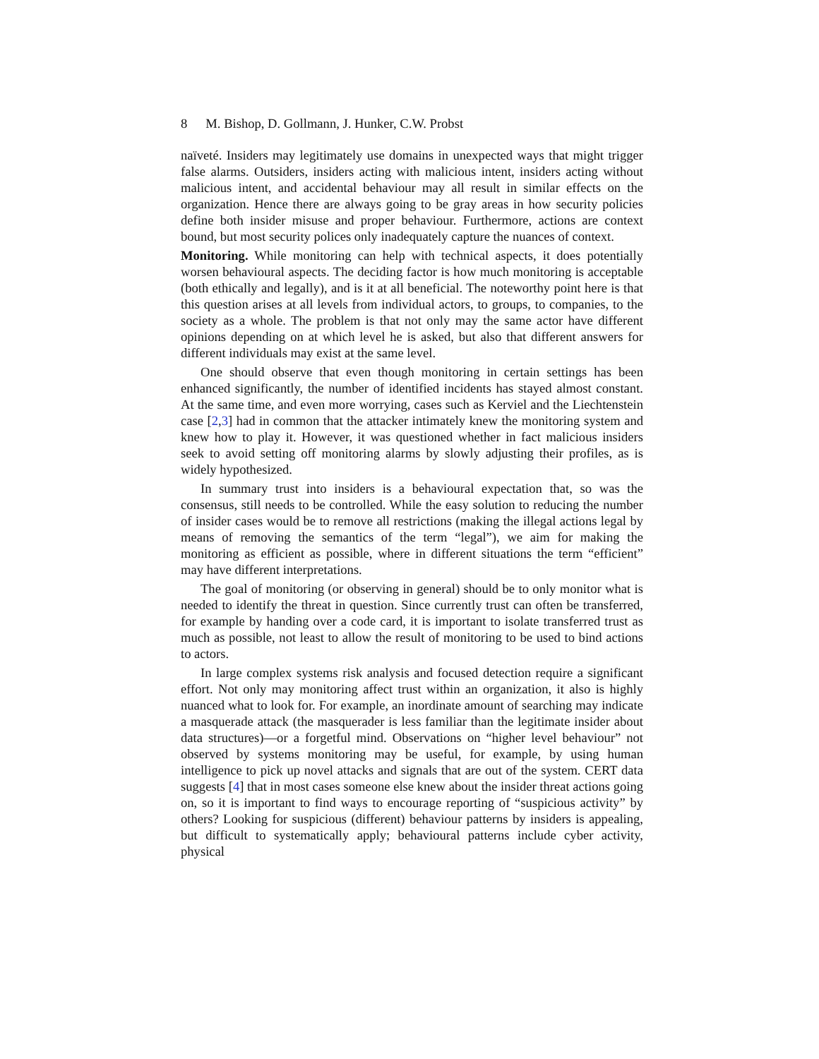8 M. Bishop, D. Gollmann, J. Hunker, C.W. Probst
naïveté. Insiders may legitimately use domains in unexpected ways that might trigger false alarms. Outsiders, insiders acting with malicious intent, insiders acting without malicious intent, and accidental behaviour may all result in similar effects on the organization. Hence there are always going to be gray areas in how security policies define both insider misuse and proper behaviour. Furthermore, actions are context bound, but most security polices only inadequately capture the nuances of context.
Monitoring. While monitoring can help with technical aspects, it does potentially worsen behavioural aspects. The deciding factor is how much monitoring is acceptable (both ethically and legally), and is it at all beneficial. The noteworthy point here is that this question arises at all levels from individual actors, to groups, to companies, to the society as a whole. The problem is that not only may the same actor have different opinions depending on at which level he is asked, but also that different answers for different individuals may exist at the same level.
One should observe that even though monitoring in certain settings has been enhanced significantly, the number of identified incidents has stayed almost constant. At the same time, and even more worrying, cases such as Kerviel and the Liechtenstein case [2,3] had in common that the attacker intimately knew the monitoring system and knew how to play it. However, it was questioned whether in fact malicious insiders seek to avoid setting off monitoring alarms by slowly adjusting their profiles, as is widely hypothesized.
In summary trust into insiders is a behavioural expectation that, so was the consensus, still needs to be controlled. While the easy solution to reducing the number of insider cases would be to remove all restrictions (making the illegal actions legal by means of removing the semantics of the term “legal”), we aim for making the monitoring as efficient as possible, where in different situations the term “efficient” may have different interpretations.
The goal of monitoring (or observing in general) should be to only monitor what is needed to identify the threat in question. Since currently trust can often be transferred, for example by handing over a code card, it is important to isolate transferred trust as much as possible, not least to allow the result of monitoring to be used to bind actions to actors.
In large complex systems risk analysis and focused detection require a significant effort. Not only may monitoring affect trust within an organization, it also is highly nuanced what to look for. For example, an inordinate amount of searching may indicate a masquerade attack (the masquerader is less familiar than the legitimate insider about data structures)—or a forgetful mind. Observations on “higher level behaviour” not observed by systems monitoring may be useful, for example, by using human intelligence to pick up novel attacks and signals that are out of the system. CERT data suggests [4] that in most cases someone else knew about the insider threat actions going on, so it is important to find ways to encourage reporting of “suspicious activity” by others? Looking for suspicious (different) behaviour patterns by insiders is appealing, but difficult to systematically apply; behavioural patterns include cyber activity, physical